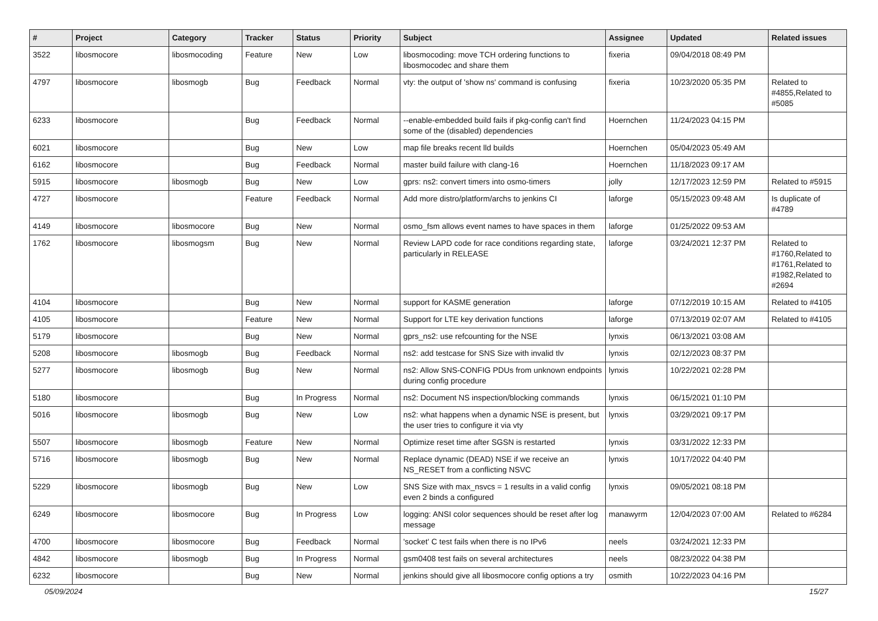| # | Project | Category | Tracker | Status | Priority | Subject | Assignee | Updated | Related issues |
| --- | --- | --- | --- | --- | --- | --- | --- | --- | --- |
| 3522 | libosmocore | libosmocoding | Feature | New | Low | libosmocoding: move TCH ordering functions to libosmocodec and share them | fixeria | 09/04/2018 08:49 PM | |
| 4797 | libosmocore | libosmogb | Bug | Feedback | Normal | vty: the output of 'show ns' command is confusing | fixeria | 10/23/2020 05:35 PM | Related to #4855,Related to #5085 |
| 6233 | libosmocore | | Bug | Feedback | Normal | --enable-embedded build fails if pkg-config can't find some of the (disabled) dependencies | Hoernchen | 11/24/2023 04:15 PM | |
| 6021 | libosmocore | | Bug | New | Low | map file breaks recent lld builds | Hoernchen | 05/04/2023 05:49 AM | |
| 6162 | libosmocore | | Bug | Feedback | Normal | master build failure with clang-16 | Hoernchen | 11/18/2023 09:17 AM | |
| 5915 | libosmocore | libosmogb | Bug | New | Low | gprs: ns2: convert timers into osmo-timers | jolly | 12/17/2023 12:59 PM | Related to #5915 |
| 4727 | libosmocore | | Feature | Feedback | Normal | Add more distro/platform/archs to jenkins CI | laforge | 05/15/2023 09:48 AM | Is duplicate of #4789 |
| 4149 | libosmocore | libosmocore | Bug | New | Normal | osmo_fsm allows event names to have spaces in them | laforge | 01/25/2022 09:53 AM | |
| 1762 | libosmocore | libosmogsm | Bug | New | Normal | Review LAPD code for race conditions regarding state, particularly in RELEASE | laforge | 03/24/2021 12:37 PM | Related to #1760,Related to #1761,Related to #1982,Related to #2694 |
| 4104 | libosmocore | | Bug | New | Normal | support for KASME generation | laforge | 07/12/2019 10:15 AM | Related to #4105 |
| 4105 | libosmocore | | Feature | New | Normal | Support for LTE key derivation functions | laforge | 07/13/2019 02:07 AM | Related to #4105 |
| 5179 | libosmocore | | Bug | New | Normal | gprs_ns2: use refcounting for the NSE | lynxis | 06/13/2021 03:08 AM | |
| 5208 | libosmocore | libosmogb | Bug | Feedback | Normal | ns2: add testcase for SNS Size with invalid tlv | lynxis | 02/12/2023 08:37 PM | |
| 5277 | libosmocore | libosmogb | Bug | New | Normal | ns2: Allow SNS-CONFIG PDUs from unknown endpoints during config procedure | lynxis | 10/22/2021 02:28 PM | |
| 5180 | libosmocore | | Bug | In Progress | Normal | ns2: Document NS inspection/blocking commands | lynxis | 06/15/2021 01:10 PM | |
| 5016 | libosmocore | libosmogb | Bug | New | Low | ns2: what happens when a dynamic NSE is present, but the user tries to configure it via vty | lynxis | 03/29/2021 09:17 PM | |
| 5507 | libosmocore | libosmogb | Feature | New | Normal | Optimize reset time after SGSN is restarted | lynxis | 03/31/2022 12:33 PM | |
| 5716 | libosmocore | libosmogb | Bug | New | Normal | Replace dynamic (DEAD) NSE if we receive an NS_RESET from a conflicting NSVC | lynxis | 10/17/2022 04:40 PM | |
| 5229 | libosmocore | libosmogb | Bug | New | Low | SNS Size with max_nsvcs = 1 results in a valid config even 2 binds a configured | lynxis | 09/05/2021 08:18 PM | |
| 6249 | libosmocore | libosmocore | Bug | In Progress | Low | logging: ANSI color sequences should be reset after log message | manawyrm | 12/04/2023 07:00 AM | Related to #6284 |
| 4700 | libosmocore | libosmocore | Bug | Feedback | Normal | 'socket' C test fails when there is no IPv6 | neels | 03/24/2021 12:33 PM | |
| 4842 | libosmocore | libosmogb | Bug | In Progress | Normal | gsm0408 test fails on several architectures | neels | 08/23/2022 04:38 PM | |
| 6232 | libosmocore | | Bug | New | Normal | jenkins should give all libosmocore config options a try | osmith | 10/22/2023 04:16 PM | |
05/09/2024 15/27